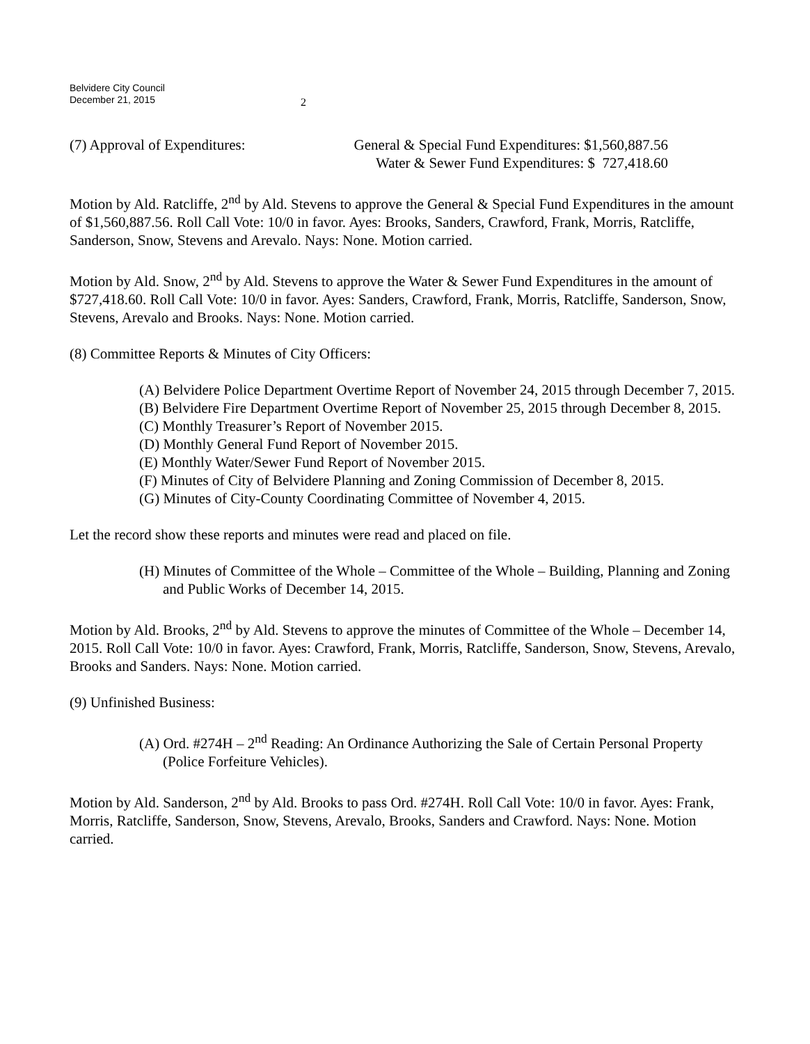Belvidere City Council
December 21, 2015
2
(7) Approval of Expenditures:
General & Special Fund Expenditures: $1,560,887.56
Water & Sewer Fund Expenditures: $ 727,418.60
Motion by Ald. Ratcliffe, 2<sup>nd</sup> by Ald. Stevens to approve the General & Special Fund Expenditures in the amount of $1,560,887.56. Roll Call Vote: 10/0 in favor. Ayes: Brooks, Sanders, Crawford, Frank, Morris, Ratcliffe, Sanderson, Snow, Stevens and Arevalo. Nays: None. Motion carried.
Motion by Ald. Snow, 2<sup>nd</sup> by Ald. Stevens to approve the Water & Sewer Fund Expenditures in the amount of $727,418.60. Roll Call Vote: 10/0 in favor. Ayes: Sanders, Crawford, Frank, Morris, Ratcliffe, Sanderson, Snow, Stevens, Arevalo and Brooks. Nays: None. Motion carried.
(8) Committee Reports & Minutes of City Officers:
(A) Belvidere Police Department Overtime Report of November 24, 2015 through December 7, 2015.
(B) Belvidere Fire Department Overtime Report of November 25, 2015 through December 8, 2015.
(C) Monthly Treasurer’s Report of November 2015.
(D) Monthly General Fund Report of November 2015.
(E) Monthly Water/Sewer Fund Report of November 2015.
(F) Minutes of City of Belvidere Planning and Zoning Commission of December 8, 2015.
(G) Minutes of City-County Coordinating Committee of November 4, 2015.
Let the record show these reports and minutes were read and placed on file.
(H) Minutes of Committee of the Whole – Committee of the Whole – Building, Planning and Zoning and Public Works of December 14, 2015.
Motion by Ald. Brooks, 2<sup>nd</sup> by Ald. Stevens to approve the minutes of Committee of the Whole – December 14, 2015. Roll Call Vote: 10/0 in favor. Ayes: Crawford, Frank, Morris, Ratcliffe, Sanderson, Snow, Stevens, Arevalo, Brooks and Sanders. Nays: None. Motion carried.
(9) Unfinished Business:
(A) Ord. #274H – 2<sup>nd</sup> Reading: An Ordinance Authorizing the Sale of Certain Personal Property (Police Forfeiture Vehicles).
Motion by Ald. Sanderson, 2<sup>nd</sup> by Ald. Brooks to pass Ord. #274H. Roll Call Vote: 10/0 in favor. Ayes: Frank, Morris, Ratcliffe, Sanderson, Snow, Stevens, Arevalo, Brooks, Sanders and Crawford. Nays: None. Motion carried.